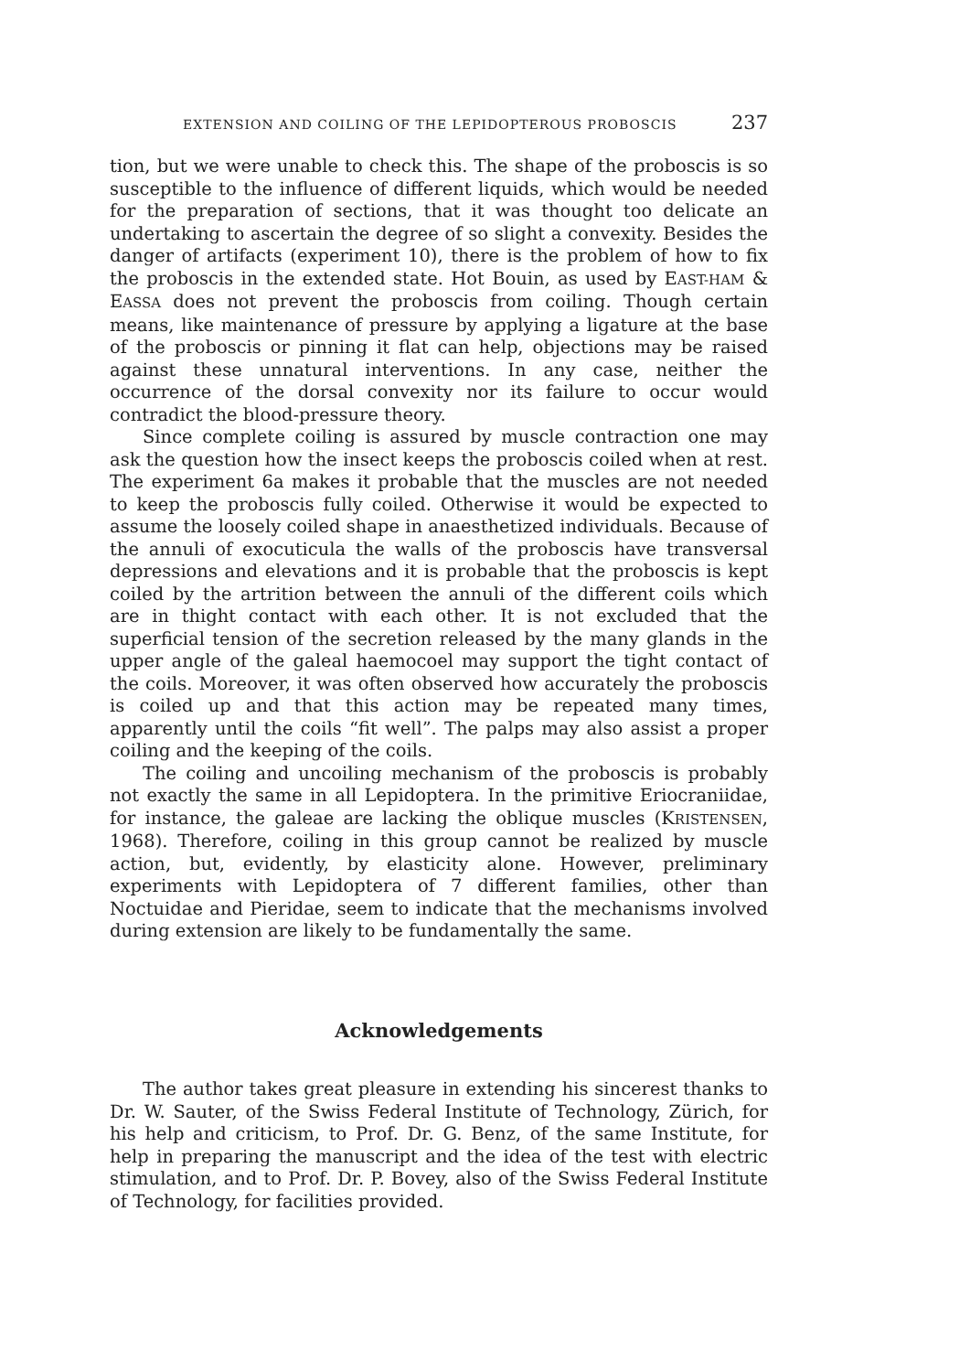EXTENSION AND COILING OF THE LEPIDOPTEROUS PROBOSCIS 237
tion, but we were unable to check this. The shape of the proboscis is so susceptible to the influence of different liquids, which would be needed for the preparation of sections, that it was thought too delicate an undertaking to ascertain the degree of so slight a convexity. Besides the danger of artifacts (experiment 10), there is the problem of how to fix the proboscis in the extended state. Hot Bouin, as used by EAST-HAM & EASSA does not prevent the proboscis from coiling. Though certain means, like maintenance of pressure by applying a ligature at the base of the proboscis or pinning it flat can help, objections may be raised against these unnatural interventions. In any case, neither the occurrence of the dorsal convexity nor its failure to occur would contradict the blood-pressure theory.
Since complete coiling is assured by muscle contraction one may ask the question how the insect keeps the proboscis coiled when at rest. The experiment 6a makes it probable that the muscles are not needed to keep the proboscis fully coiled. Otherwise it would be expected to assume the loosely coiled shape in anaesthetized individuals. Because of the annuli of exocuticula the walls of the proboscis have transversal depressions and elevations and it is probable that the proboscis is kept coiled by the artrition between the annuli of the different coils which are in thight contact with each other. It is not excluded that the superficial tension of the secretion released by the many glands in the upper angle of the galeal haemocoel may support the tight contact of the coils. Moreover, it was often observed how accurately the proboscis is coiled up and that this action may be repeated many times, apparently until the coils “fit well”. The palps may also assist a proper coiling and the keeping of the coils.
The coiling and uncoiling mechanism of the proboscis is probably not exactly the same in all Lepidoptera. In the primitive Eriocraniidae, for instance, the galeae are lacking the oblique muscles (KRISTENSEN, 1968). Therefore, coiling in this group cannot be realized by muscle action, but, evidently, by elasticity alone. However, preliminary experiments with Lepidoptera of 7 different families, other than Noctuidae and Pieridae, seem to indicate that the mechanisms involved during extension are likely to be fundamentally the same.
Acknowledgements
The author takes great pleasure in extending his sincerest thanks to Dr. W. Sauter, of the Swiss Federal Institute of Technology, Zürich, for his help and criticism, to Prof. Dr. G. Benz, of the same Institute, for help in preparing the manuscript and the idea of the test with electric stimulation, and to Prof. Dr. P. Bovey, also of the Swiss Federal Institute of Technology, for facilities provided.